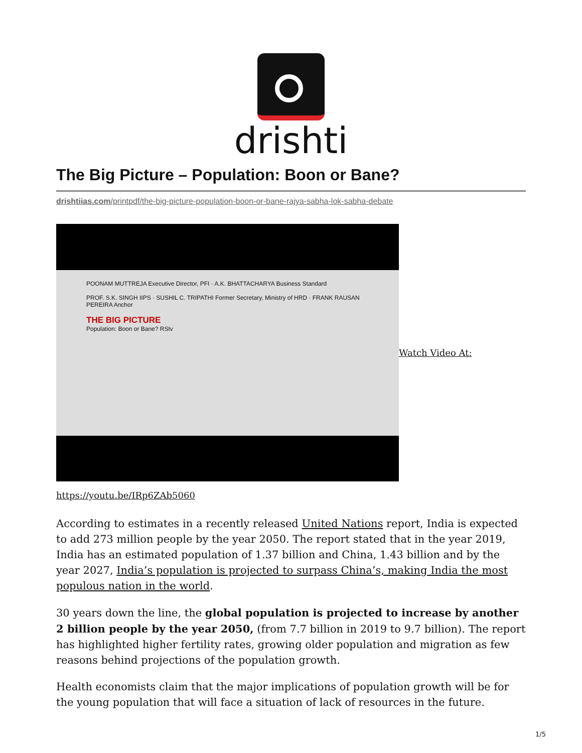drishti
The Big Picture – Population: Boon or Bane?
drishtiias.com/printpdf/the-big-picture-population-boon-or-bane-rajya-sabha-lok-sabha-debate
POONAM MUTTREJA Executive Director, PFI · A.K. BHATTACHARYA Business Standard
PROF. S.K. SINGH IIPS · SUSHIL C. TRIPATHI Former Secretary, Ministry of HRD · FRANK RAUSAN PEREIRA Anchor
THE BIG PICTURE
Population: Boon or Bane? RStv
Watch Video At:
https://youtu.be/IRp6ZAb5060
According to estimates in a recently released United Nations report, India is expected to add 273 million people by the year 2050. The report stated that in the year 2019, India has an estimated population of 1.37 billion and China, 1.43 billion and by the year 2027, India’s population is projected to surpass China’s, making India the most populous nation in the world.
30 years down the line, the global population is projected to increase by another 2 billion people by the year 2050, (from 7.7 billion in 2019 to 9.7 billion). The report has highlighted higher fertility rates, growing older population and migration as few reasons behind projections of the population growth.
Health economists claim that the major implications of population growth will be for the young population that will face a situation of lack of resources in the future.
1/5